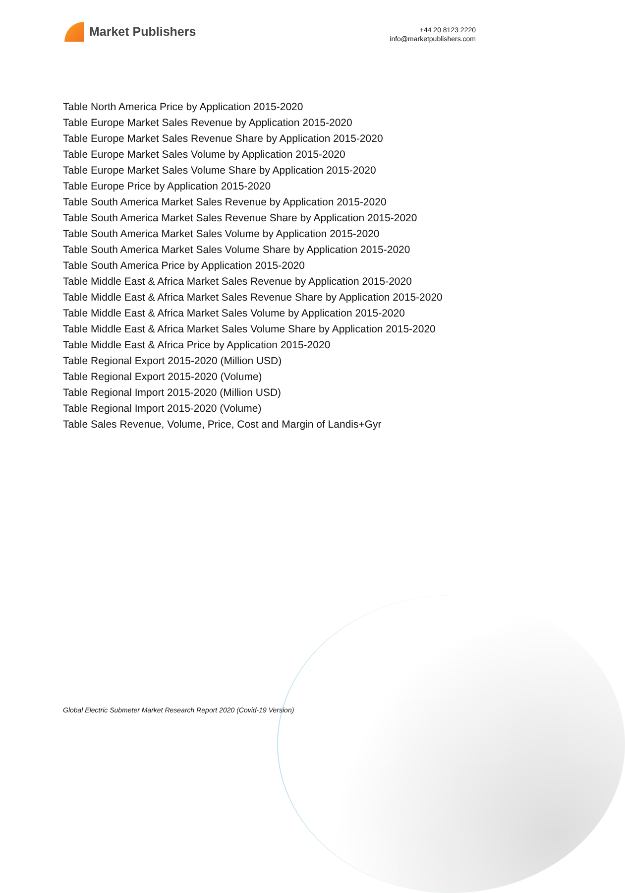Market Publishers
+44 20 8123 2220
info@marketpublishers.com
Table North America Price by Application 2015-2020
Table Europe Market Sales Revenue by Application 2015-2020
Table Europe Market Sales Revenue Share by Application 2015-2020
Table Europe Market Sales Volume by Application 2015-2020
Table Europe Market Sales Volume Share by Application 2015-2020
Table Europe Price by Application 2015-2020
Table South America Market Sales Revenue by Application 2015-2020
Table South America Market Sales Revenue Share by Application 2015-2020
Table South America Market Sales Volume by Application 2015-2020
Table South America Market Sales Volume Share by Application 2015-2020
Table South America Price by Application 2015-2020
Table Middle East & Africa Market Sales Revenue by Application 2015-2020
Table Middle East & Africa Market Sales Revenue Share by Application 2015-2020
Table Middle East & Africa Market Sales Volume by Application 2015-2020
Table Middle East & Africa Market Sales Volume Share by Application 2015-2020
Table Middle East & Africa Price by Application 2015-2020
Table Regional Export 2015-2020 (Million USD)
Table Regional Export 2015-2020 (Volume)
Table Regional Import 2015-2020 (Million USD)
Table Regional Import 2015-2020 (Volume)
Table Sales Revenue, Volume, Price, Cost and Margin of Landis+Gyr
Global Electric Submeter Market Research Report 2020 (Covid-19 Version)